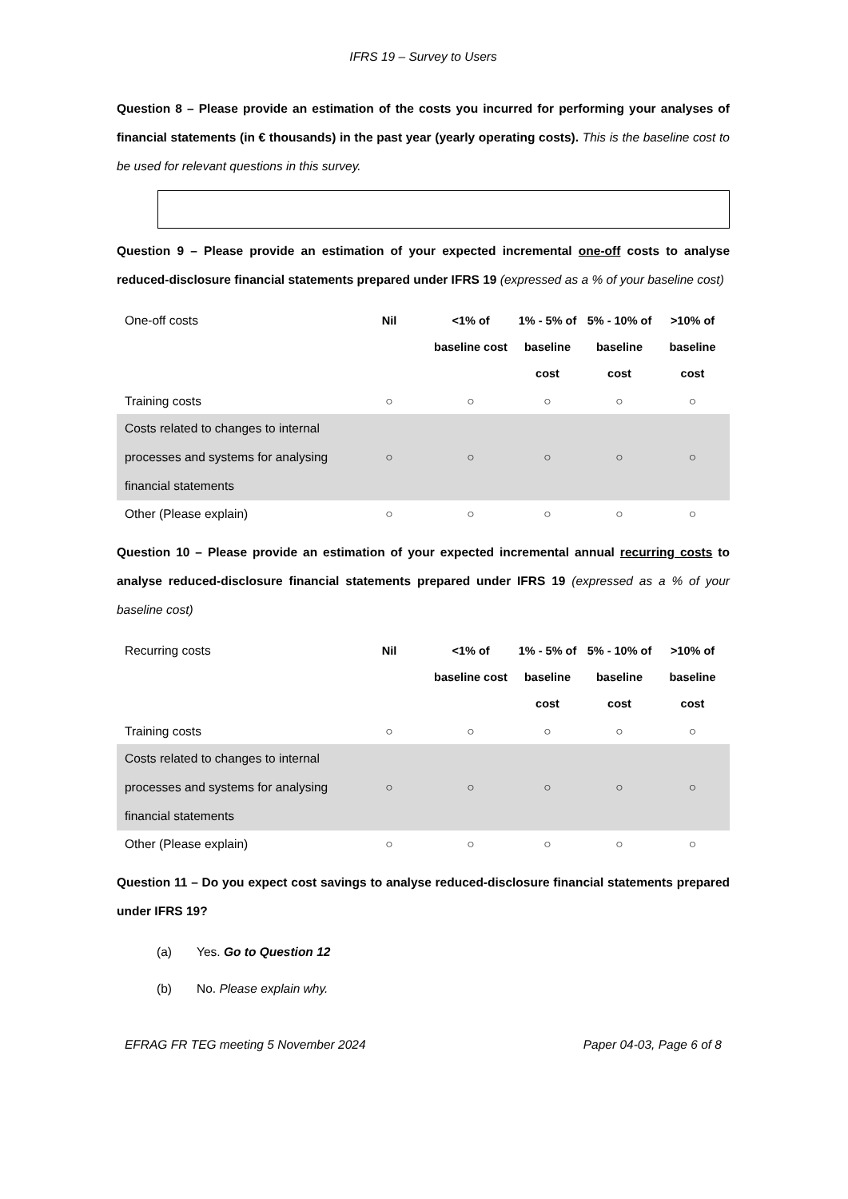IFRS 19 – Survey to Users
Question 8 – Please provide an estimation of the costs you incurred for performing your analyses of financial statements (in € thousands) in the past year (yearly operating costs). This is the baseline cost to be used for relevant questions in this survey.
Question 9 – Please provide an estimation of your expected incremental one-off costs to analyse reduced-disclosure financial statements prepared under IFRS 19 (expressed as a % of your baseline cost)
| One-off costs | Nil | <1% of baseline cost | 1% - 5% of baseline cost | 5% - 10% of baseline cost | >10% of baseline cost |
| Training costs | ○ | ○ | ○ | ○ | ○ |
| Costs related to changes to internal processes and systems for analysing financial statements | ○ | ○ | ○ | ○ | ○ |
| Other (Please explain) | ○ | ○ | ○ | ○ | ○ |
Question 10 – Please provide an estimation of your expected incremental annual recurring costs to analyse reduced-disclosure financial statements prepared under IFRS 19 (expressed as a % of your baseline cost)
| Recurring costs | Nil | <1% of baseline cost | 1% - 5% of baseline cost | 5% - 10% of baseline cost | >10% of baseline cost |
| Training costs | ○ | ○ | ○ | ○ | ○ |
| Costs related to changes to internal processes and systems for analysing financial statements | ○ | ○ | ○ | ○ | ○ |
| Other (Please explain) | ○ | ○ | ○ | ○ | ○ |
Question 11 – Do you expect cost savings to analyse reduced-disclosure financial statements prepared under IFRS 19?
(a) Yes. Go to Question 12
(b) No. Please explain why.
EFRAG FR TEG meeting 5 November 2024 Paper 04-03, Page 6 of 8